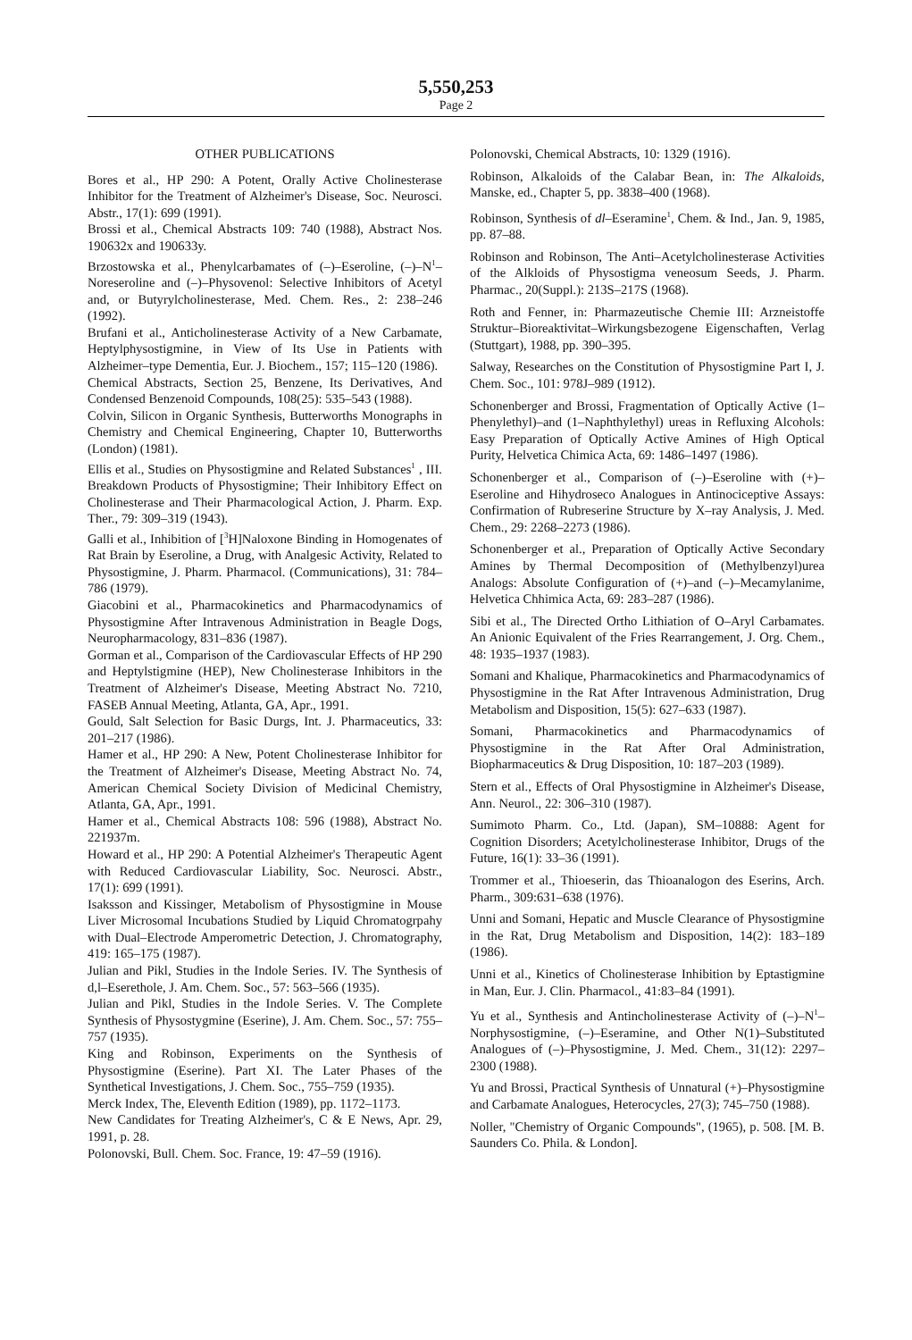5,550,253
Page 2
OTHER PUBLICATIONS
Bores et al., HP 290: A Potent, Orally Active Cholinesterase Inhibitor for the Treatment of Alzheimer's Disease, Soc. Neurosci. Abstr., 17(1): 699 (1991).
Brossi et al., Chemical Abstracts 109: 740 (1988), Abstract Nos. 190632x and 190633y.
Brzostowska et al., Phenylcarbamates of (–)–Eseroline, (–)–N<sup>1</sup>–Noreseroline and (–)–Physovenol: Selective Inhibitors of Acetyl and, or Butyrylcholinesterase, Med. Chem. Res., 2: 238–246 (1992).
Brufani et al., Anticholinesterase Activity of a New Carbamate, Heptylphysostigmine, in View of Its Use in Patients with Alzheimer–type Dementia, Eur. J. Biochem., 157; 115–120 (1986).
Chemical Abstracts, Section 25, Benzene, Its Derivatives, And Condensed Benzenoid Compounds, 108(25): 535–543 (1988).
Colvin, Silicon in Organic Synthesis, Butterworths Monographs in Chemistry and Chemical Engineering, Chapter 10, Butterworths (London) (1981).
Ellis et al., Studies on Physostigmine and Related Substances<sup>1</sup> , III. Breakdown Products of Physostigmine; Their Inhibitory Effect on Cholinesterase and Their Pharmacological Action, J. Pharm. Exp. Ther., 79: 309–319 (1943).
Galli et al., Inhibition of [<sup>3</sup>H]Naloxone Binding in Homogenates of Rat Brain by Eseroline, a Drug, with Analgesic Activity, Related to Physostigmine, J. Pharm. Pharmacol. (Communications), 31: 784–786 (1979).
Giacobini et al., Pharmacokinetics and Pharmacodynamics of Physostigmine After Intravenous Administration in Beagle Dogs, Neuropharmacology, 831–836 (1987).
Gorman et al., Comparison of the Cardiovascular Effects of HP 290 and Heptylstigmine (HEP), New Cholinesterase Inhibitors in the Treatment of Alzheimer's Disease, Meeting Abstract No. 7210, FASEB Annual Meeting, Atlanta, GA, Apr., 1991.
Gould, Salt Selection for Basic Durgs, Int. J. Pharmaceutics, 33: 201–217 (1986).
Hamer et al., HP 290: A New, Potent Cholinesterase Inhibitor for the Treatment of Alzheimer's Disease, Meeting Abstract No. 74, American Chemical Society Division of Medicinal Chemistry, Atlanta, GA, Apr., 1991.
Hamer et al., Chemical Abstracts 108: 596 (1988), Abstract No. 221937m.
Howard et al., HP 290: A Potential Alzheimer's Therapeutic Agent with Reduced Cardiovascular Liability, Soc. Neurosci. Abstr., 17(1): 699 (1991).
Isaksson and Kissinger, Metabolism of Physostigmine in Mouse Liver Microsomal Incubations Studied by Liquid Chromatogrpahy with Dual–Electrode Amperometric Detection, J. Chromatography, 419: 165–175 (1987).
Julian and Pikl, Studies in the Indole Series. IV. The Synthesis of d,l–Eserethole, J. Am. Chem. Soc., 57: 563–566 (1935).
Julian and Pikl, Studies in the Indole Series. V. The Complete Synthesis of Physostygmine (Eserine), J. Am. Chem. Soc., 57: 755–757 (1935).
King and Robinson, Experiments on the Synthesis of Physostigmine (Eserine). Part XI. The Later Phases of the Synthetical Investigations, J. Chem. Soc., 755–759 (1935).
Merck Index, The, Eleventh Edition (1989), pp. 1172–1173.
New Candidates for Treating Alzheimer's, C & E News, Apr. 29, 1991, p. 28.
Polonovski, Bull. Chem. Soc. France, 19: 47–59 (1916).
Polonovski, Chemical Abstracts, 10: 1329 (1916).
Robinson, Alkaloids of the Calabar Bean, in: The Alkaloids, Manske, ed., Chapter 5, pp. 3838–400 (1968).
Robinson, Synthesis of dl–Eseramine<sup>1</sup>, Chem. & Ind., Jan. 9, 1985, pp. 87–88.
Robinson and Robinson, The Anti–Acetylcholinesterase Activities of the Alkloids of Physostigma veneosum Seeds, J. Pharm. Pharmac., 20(Suppl.): 213S–217S (1968).
Roth and Fenner, in: Pharmazeutische Chemie III: Arzneistoffe Struktur–Bioreaktivitat–Wirkungsbezogene Eigenschaften, Verlag (Stuttgart), 1988, pp. 390–395.
Salway, Researches on the Constitution of Physostigmine Part I, J. Chem. Soc., 101: 978J–989 (1912).
Schonenberger and Brossi, Fragmentation of Optically Active (1–Phenylethyl)–and (1–Naphthylethyl) ureas in Refluxing Alcohols: Easy Preparation of Optically Active Amines of High Optical Purity, Helvetica Chimica Acta, 69: 1486–1497 (1986).
Schonenberger et al., Comparison of (–)–Eseroline with (+)–Eseroline and Hihydroseco Analogues in Antinociceptive Assays: Confirmation of Rubreserine Structure by X–ray Analysis, J. Med. Chem., 29: 2268–2273 (1986).
Schonenberger et al., Preparation of Optically Active Secondary Amines by Thermal Decomposition of (Methylbenzyl)urea Analogs: Absolute Configuration of (+)–and (–)–Mecamylanime, Helvetica Chhimica Acta, 69: 283–287 (1986).
Sibi et al., The Directed Ortho Lithiation of O–Aryl Carbamates. An Anionic Equivalent of the Fries Rearrangement, J. Org. Chem., 48: 1935–1937 (1983).
Somani and Khalique, Pharmacokinetics and Pharmacodynamics of Physostigmine in the Rat After Intravenous Administration, Drug Metabolism and Disposition, 15(5): 627–633 (1987).
Somani, Pharmacokinetics and Pharmacodynamics of Physostigmine in the Rat After Oral Administration, Biopharmaceutics & Drug Disposition, 10: 187–203 (1989).
Stern et al., Effects of Oral Physostigmine in Alzheimer's Disease, Ann. Neurol., 22: 306–310 (1987).
Sumimoto Pharm. Co., Ltd. (Japan), SM–10888: Agent for Cognition Disorders; Acetylcholinesterase Inhibitor, Drugs of the Future, 16(1): 33–36 (1991).
Trommer et al., Thioeserin, das Thioanalogon des Eserins, Arch. Pharm., 309:631–638 (1976).
Unni and Somani, Hepatic and Muscle Clearance of Physostigmine in the Rat, Drug Metabolism and Disposition, 14(2): 183–189 (1986).
Unni et al., Kinetics of Cholinesterase Inhibition by Eptastigmine in Man, Eur. J. Clin. Pharmacol., 41:83–84 (1991).
Yu et al., Synthesis and Antincholinesterase Activity of (–)–N<sup>1</sup>–Norphysostigmine, (–)–Eseramine, and Other N(1)–Substituted Analogues of (–)–Physostigmine, J. Med. Chem., 31(12): 2297–2300 (1988).
Yu and Brossi, Practical Synthesis of Unnatural (+)–Physostigmine and Carbamate Analogues, Heterocycles, 27(3); 745–750 (1988).
Noller, "Chemistry of Organic Compounds", (1965), p. 508. [M. B. Saunders Co. Phila. & London].